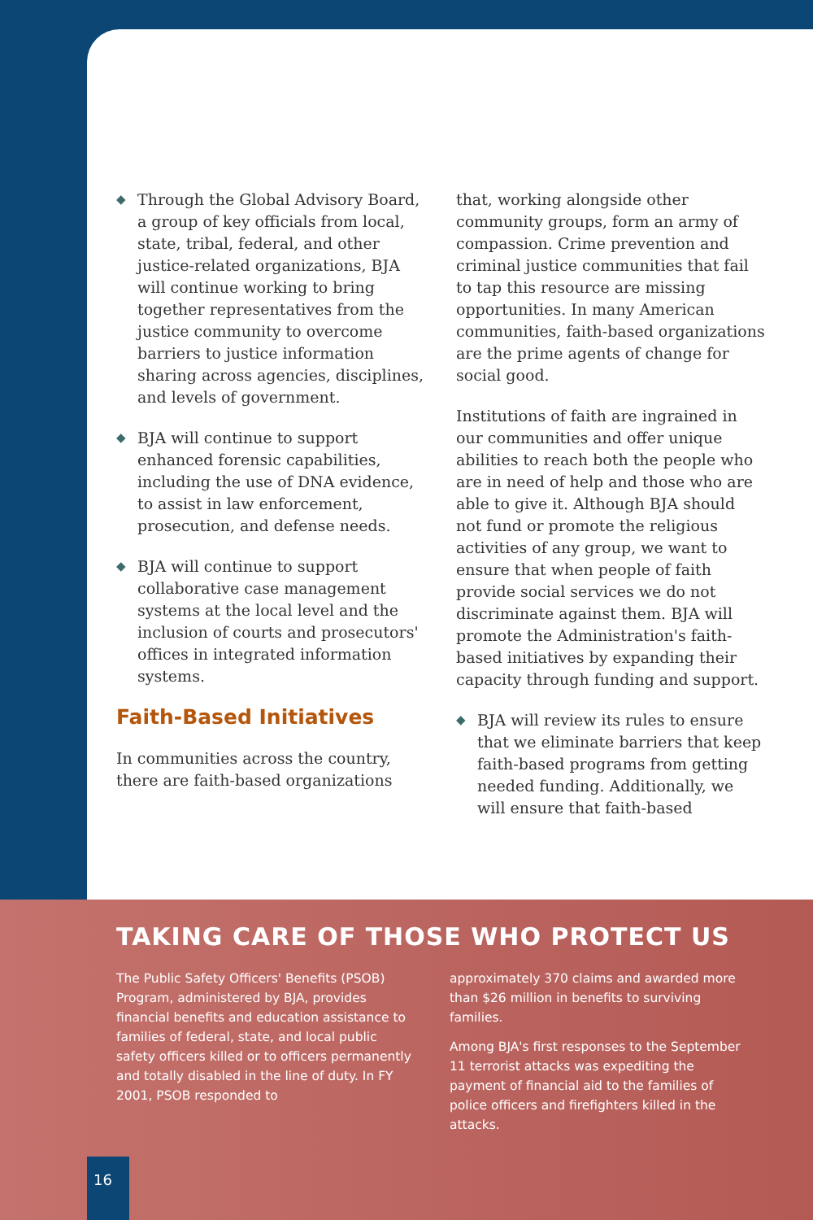◆ Through the Global Advisory Board, a group of key officials from local, state, tribal, federal, and other justice-related organizations, BJA will continue working to bring together representatives from the justice community to overcome barriers to justice information sharing across agencies, disciplines, and levels of government.
◆ BJA will continue to support enhanced forensic capabilities, including the use of DNA evidence, to assist in law enforcement, prosecution, and defense needs.
◆ BJA will continue to support collaborative case management systems at the local level and the inclusion of courts and prosecutors' offices in integrated information systems.
Faith-Based Initiatives
In communities across the country, there are faith-based organizations
that, working alongside other community groups, form an army of compassion. Crime prevention and criminal justice communities that fail to tap this resource are missing opportunities. In many American communities, faith-based organizations are the prime agents of change for social good.
Institutions of faith are ingrained in our communities and offer unique abilities to reach both the people who are in need of help and those who are able to give it. Although BJA should not fund or promote the religious activities of any group, we want to ensure that when people of faith provide social services we do not discriminate against them. BJA will promote the Administration's faith-based initiatives by expanding their capacity through funding and support.
◆ BJA will review its rules to ensure that we eliminate barriers that keep faith-based programs from getting needed funding. Additionally, we will ensure that faith-based
TAKING CARE OF THOSE WHO PROTECT US
The Public Safety Officers' Benefits (PSOB) Program, administered by BJA, provides financial benefits and education assistance to families of federal, state, and local public safety officers killed or to officers permanently and totally disabled in the line of duty. In FY 2001, PSOB responded to
approximately 370 claims and awarded more than $26 million in benefits to surviving families.
Among BJA's first responses to the September 11 terrorist attacks was expediting the payment of financial aid to the families of police officers and firefighters killed in the attacks.
16